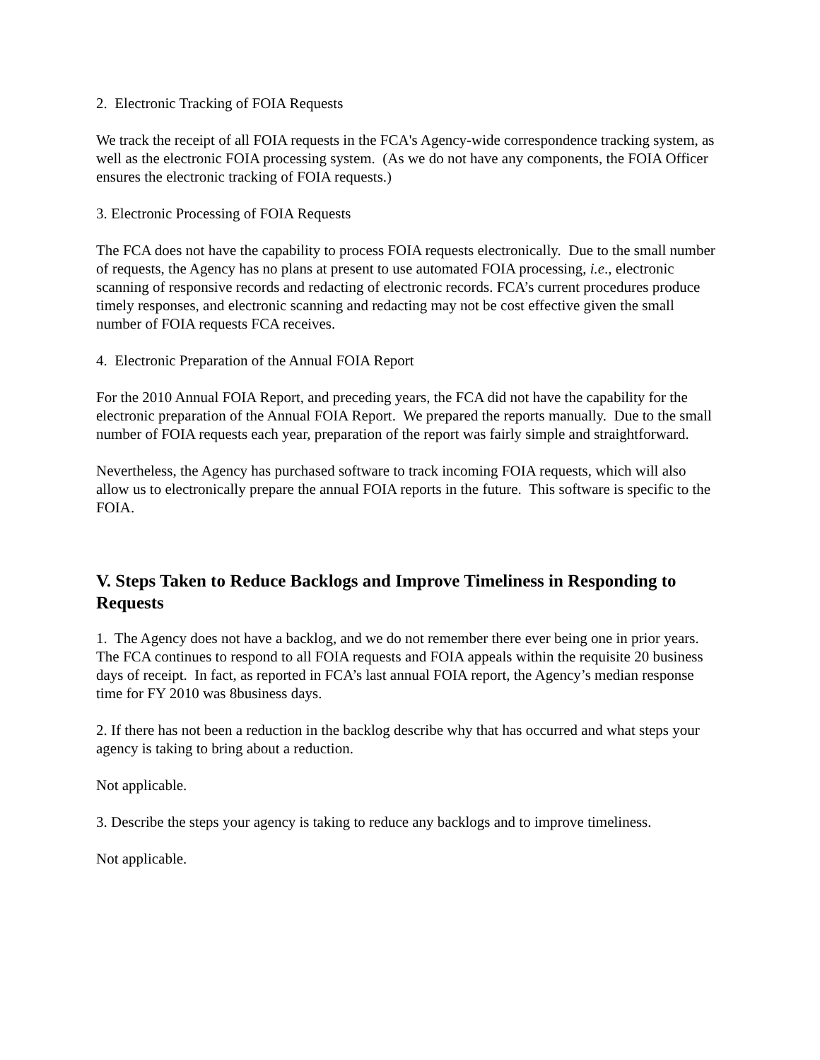2. Electronic Tracking of FOIA Requests
We track the receipt of all FOIA requests in the FCA's Agency-wide correspondence tracking system, as well as the electronic FOIA processing system. (As we do not have any components, the FOIA Officer ensures the electronic tracking of FOIA requests.)
3. Electronic Processing of FOIA Requests
The FCA does not have the capability to process FOIA requests electronically. Due to the small number of requests, the Agency has no plans at present to use automated FOIA processing, i.e., electronic scanning of responsive records and redacting of electronic records. FCA’s current procedures produce timely responses, and electronic scanning and redacting may not be cost effective given the small number of FOIA requests FCA receives.
4. Electronic Preparation of the Annual FOIA Report
For the 2010 Annual FOIA Report, and preceding years, the FCA did not have the capability for the electronic preparation of the Annual FOIA Report. We prepared the reports manually. Due to the small number of FOIA requests each year, preparation of the report was fairly simple and straightforward.
Nevertheless, the Agency has purchased software to track incoming FOIA requests, which will also allow us to electronically prepare the annual FOIA reports in the future. This software is specific to the FOIA.
V. Steps Taken to Reduce Backlogs and Improve Timeliness in Responding to Requests
1. The Agency does not have a backlog, and we do not remember there ever being one in prior years. The FCA continues to respond to all FOIA requests and FOIA appeals within the requisite 20 business days of receipt. In fact, as reported in FCA’s last annual FOIA report, the Agency’s median response time for FY 2010 was 8business days.
2. If there has not been a reduction in the backlog describe why that has occurred and what steps your agency is taking to bring about a reduction.
Not applicable.
3. Describe the steps your agency is taking to reduce any backlogs and to improve timeliness.
Not applicable.